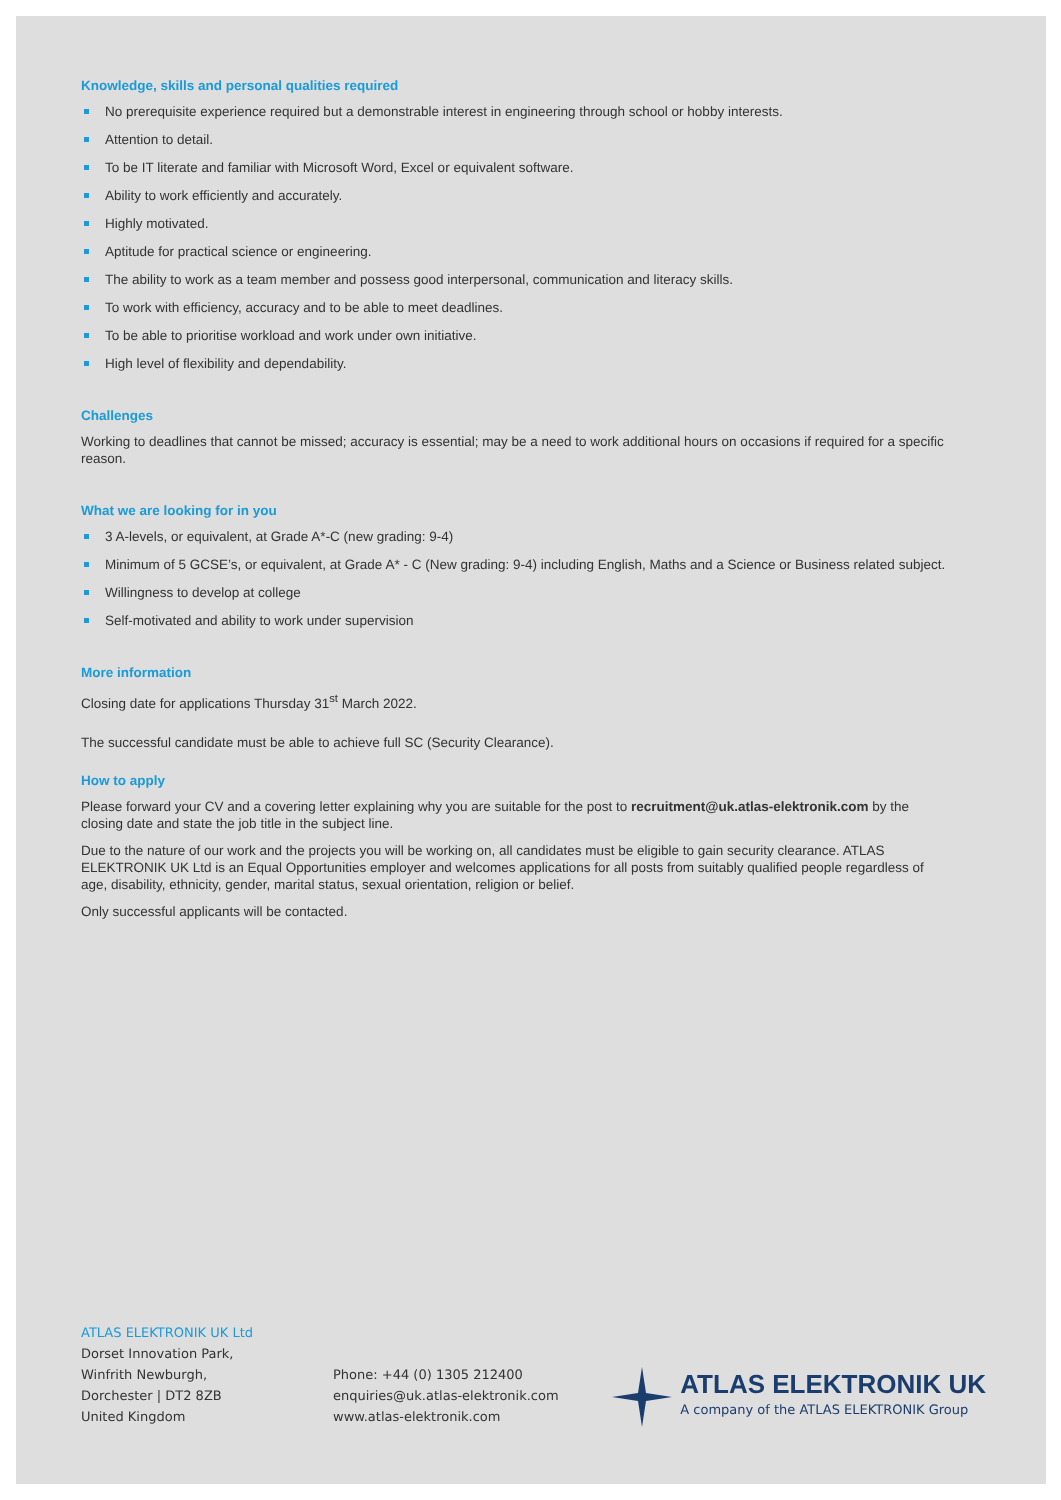Knowledge, skills and personal qualities required
No prerequisite experience required but a demonstrable interest in engineering through school or hobby interests.
Attention to detail.
To be IT literate and familiar with Microsoft Word, Excel or equivalent software.
Ability to work efficiently and accurately.
Highly motivated.
Aptitude for practical science or engineering.
The ability to work as a team member and possess good interpersonal, communication and literacy skills.
To work with efficiency, accuracy and to be able to meet deadlines.
To be able to prioritise workload and work under own initiative.
High level of flexibility and dependability.
Challenges
Working to deadlines that cannot be missed; accuracy is essential; may be a need to work additional hours on occasions if required for a specific reason.
What we are looking for in you
3 A-levels, or equivalent, at Grade A*-C (new grading: 9-4)
Minimum of 5 GCSE’s, or equivalent, at Grade A* - C (New grading: 9-4) including English, Maths and a Science or Business related subject.
Willingness to develop at college
Self-motivated and ability to work under supervision
More information
Closing date for applications Thursday 31<sup>st</sup> March 2022.
The successful candidate must be able to achieve full SC (Security Clearance).
How to apply
Please forward your CV and a covering letter explaining why you are suitable for the post to recruitment@uk.atlas-elektronik.com by the closing date and state the job title in the subject line.
Due to the nature of our work and the projects you will be working on, all candidates must be eligible to gain security clearance. ATLAS ELEKTRONIK UK Ltd is an Equal Opportunities employer and welcomes applications for all posts from suitably qualified people regardless of age, disability, ethnicity, gender, marital status, sexual orientation, religion or belief.
Only successful applicants will be contacted.
ATLAS ELEKTRONIK UK Ltd
Dorset Innovation Park,
Winfrith Newburgh,
Dorchester | DT2 8ZB
United Kingdom
Phone: +44 (0) 1305 212400
enquiries@uk.atlas-elektronik.com
www.atlas-elektronik.com
ATLAS ELEKTRONIK UK
A company of the ATLAS ELEKTRONIK Group